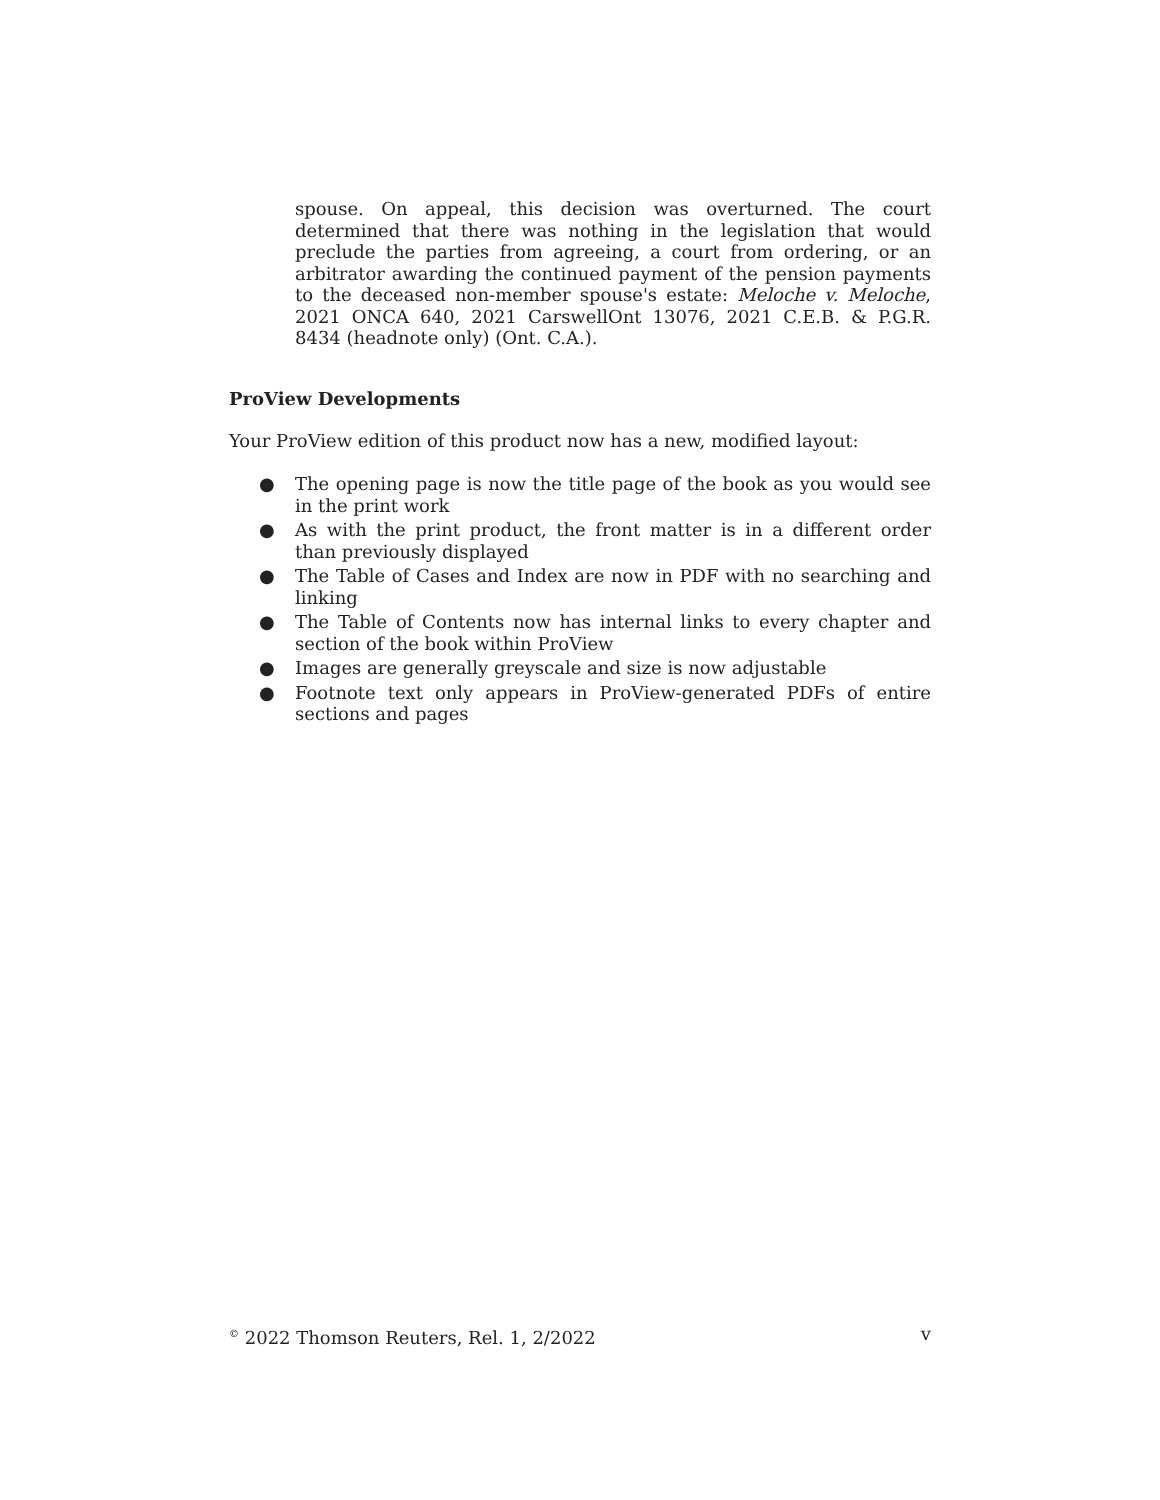spouse. On appeal, this decision was overturned. The court determined that there was nothing in the legislation that would preclude the parties from agreeing, a court from ordering, or an arbitrator awarding the continued payment of the pension payments to the deceased non-member spouse's estate: Meloche v. Meloche, 2021 ONCA 640, 2021 CarswellOnt 13076, 2021 C.E.B. & P.G.R. 8434 (headnote only) (Ont. C.A.).
ProView Developments
Your ProView edition of this product now has a new, modified layout:
● The opening page is now the title page of the book as you would see in the print work
● As with the print product, the front matter is in a different order than previously displayed
● The Table of Cases and Index are now in PDF with no searching and linking
● The Table of Contents now has internal links to every chapter and section of the book within ProView
● Images are generally greyscale and size is now adjustable
● Footnote text only appears in ProView-generated PDFs of entire sections and pages
<sup>©</sup> 2022 Thomson Reuters, Rel. 1, 2/2022
v